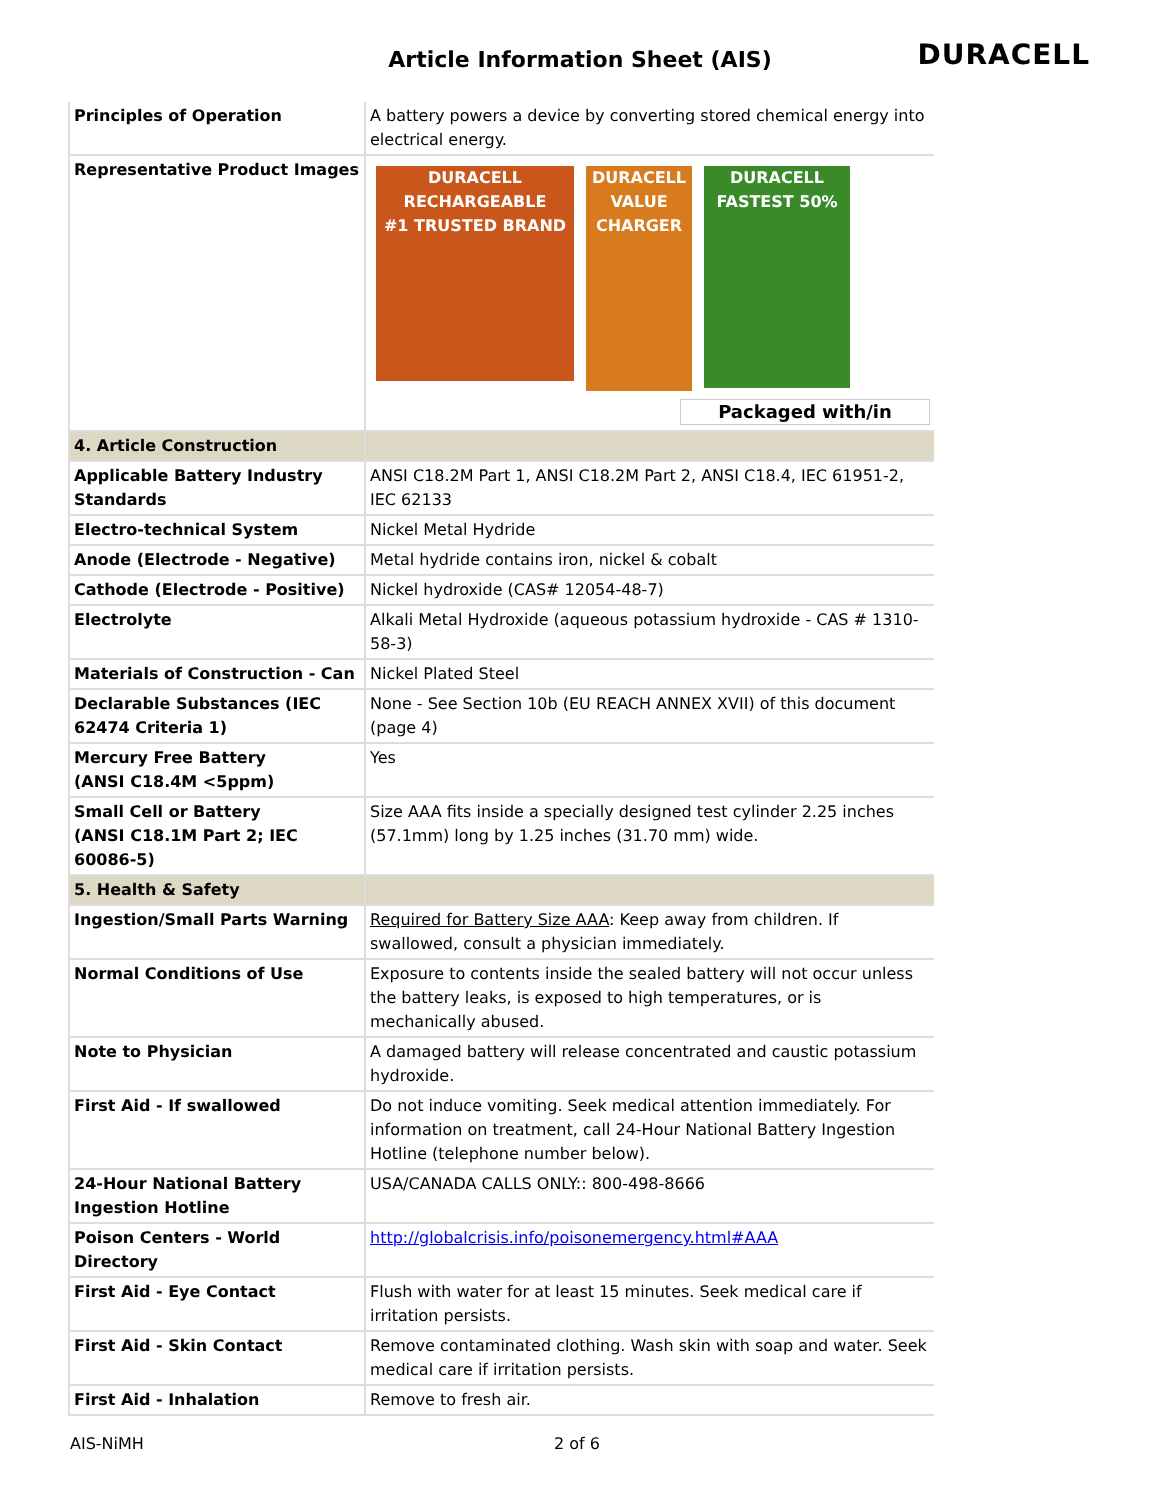Article Information Sheet (AIS)
DURACELL
| Principles of Operation | A battery powers a device by converting stored chemical energy into electrical energy. |
| Representative Product Images | DURACELL RECHARGEABLE #1 TRUSTED BRAND DURACELL VALUE CHARGER DURACELL FASTEST 50% Packaged with/in |
| 4. Article Construction | |
| Applicable Battery Industry Standards | ANSI C18.2M Part 1, ANSI C18.2M Part 2, ANSI C18.4, IEC 61951-2, IEC 62133 |
| Electro-technical System | Nickel Metal Hydride |
| Anode (Electrode - Negative) | Metal hydride contains iron, nickel & cobalt |
| Cathode (Electrode - Positive) | Nickel hydroxide (CAS# 12054-48-7) |
| Electrolyte | Alkali Metal Hydroxide (aqueous potassium hydroxide - CAS # 1310-58-3) |
| Materials of Construction - Can | Nickel Plated Steel |
| Declarable Substances (IEC 62474 Criteria 1) | None - See Section 10b (EU REACH ANNEX XVII) of this document (page 4) |
| Mercury Free Battery (ANSI C18.4M <5ppm) | Yes |
| Small Cell or Battery (ANSI C18.1M Part 2; IEC 60086-5) | Size AAA fits inside a specially designed test cylinder 2.25 inches (57.1mm) long by 1.25 inches (31.70 mm) wide. |
| 5. Health & Safety | |
| Ingestion/Small Parts Warning | Required for Battery Size AAA : Keep away from children. If swallowed, consult a physician immediately. |
| Normal Conditions of Use | Exposure to contents inside the sealed battery will not occur unless the battery leaks, is exposed to high temperatures, or is mechanically abused. |
| Note to Physician | A damaged battery will release concentrated and caustic potassium hydroxide. |
| First Aid - If swallowed | Do not induce vomiting. Seek medical attention immediately. For information on treatment, call 24-Hour National Battery Ingestion Hotline (telephone number below). |
| 24-Hour National Battery Ingestion Hotline | USA/CANADA CALLS ONLY:: 800-498-8666 |
| Poison Centers - World Directory | http://globalcrisis.info/poisonemergency.html#AAA |
| First Aid - Eye Contact | Flush with water for at least 15 minutes. Seek medical care if irritation persists. |
| First Aid - Skin Contact | Remove contaminated clothing. Wash skin with soap and water. Seek medical care if irritation persists. |
| First Aid - Inhalation | Remove to fresh air. |
AIS-NiMH 2 of 6